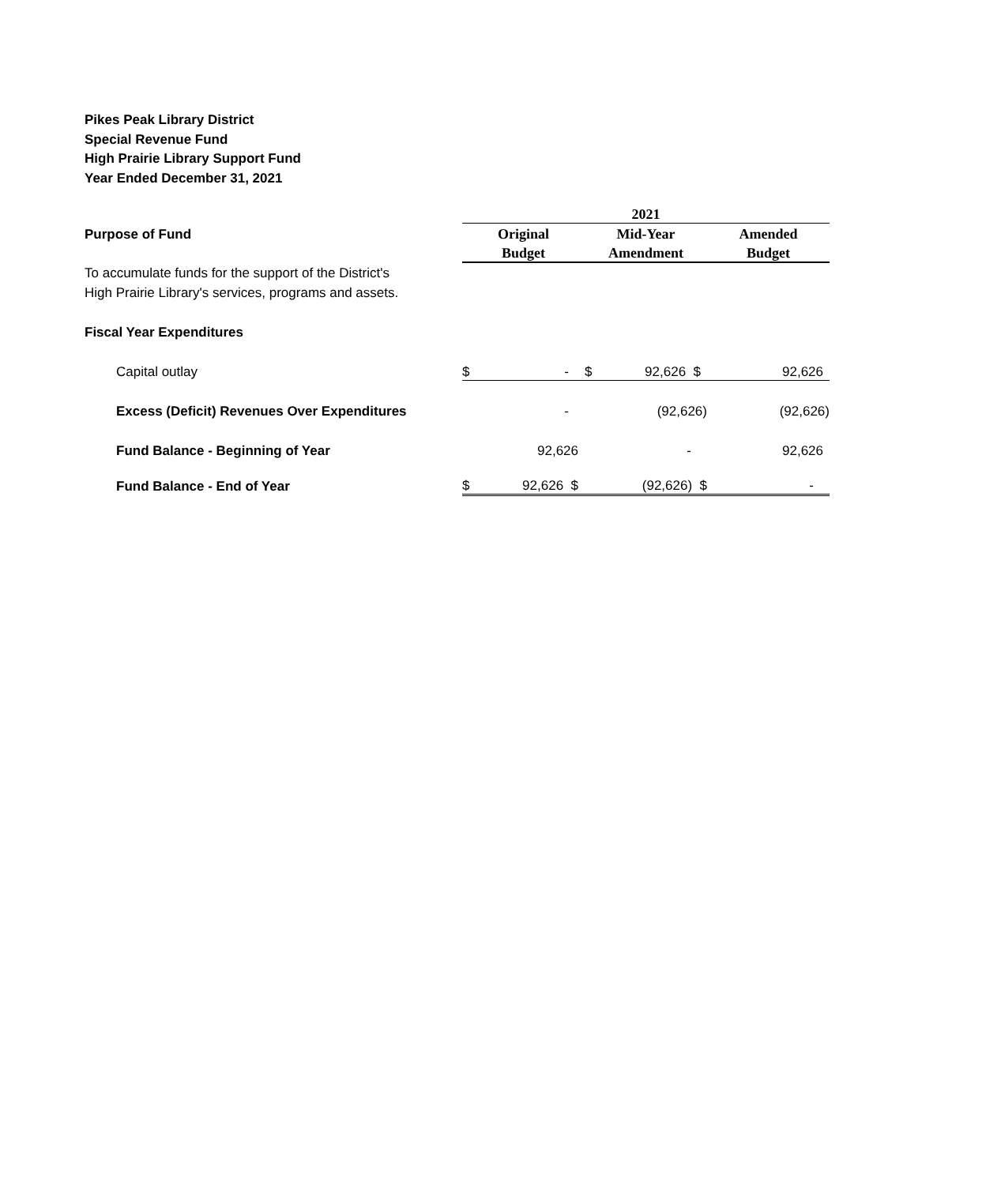Pikes Peak Library District
Special Revenue Fund
High Prairie Library Support Fund
Year Ended December 31, 2021
| | 2021 | | | | | |
| Purpose of Fund | Original | | Mid-Year | | Amended | |
| | Budget | | Amendment | | Budget | |
| To accumulate funds for the support of the District's High Prairie Library's services, programs and assets. | | | | | | |
| Fiscal Year Expenditures | | | | | | |
| Capital outlay | $ | - | $ | 92,626 $ | | 92,626 |
| Excess (Deficit) Revenues Over Expenditures | | - | | (92,626) | | (92,626) |
| Fund Balance - Beginning of Year | | 92,626 | | - | | 92,626 |
| Fund Balance - End of Year | $ | 92,626 $ | | (92,626) $ | | - |